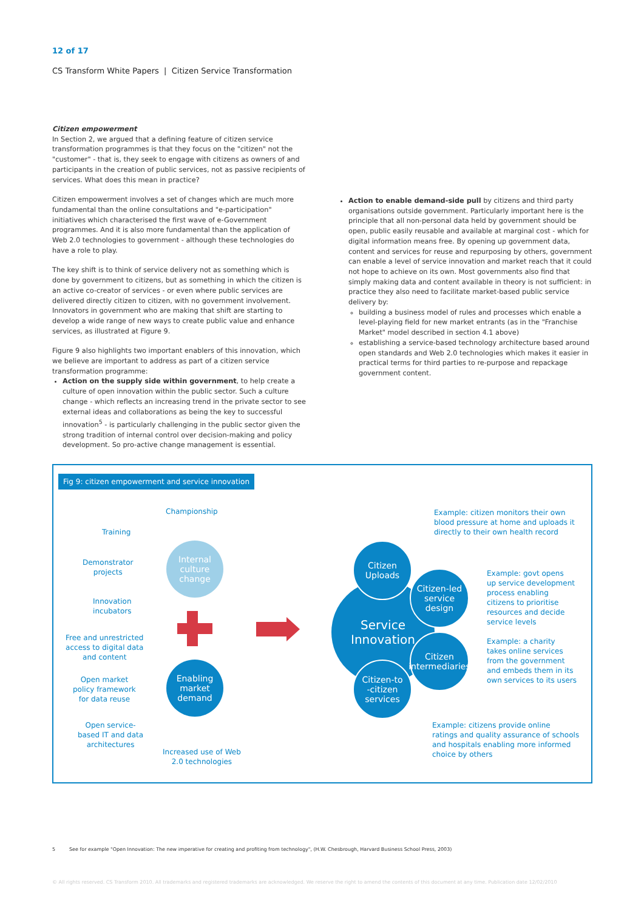12 of 17
CS Transform White Papers | Citizen Service Transformation
Citizen empowerment
In Section 2, we argued that a defining feature of citizen service transformation programmes is that they focus on the "citizen" not the "customer" - that is, they seek to engage with citizens as owners of and participants in the creation of public services, not as passive recipients of services. What does this mean in practice?
Citizen empowerment involves a set of changes which are much more fundamental than the online consultations and "e-participation" initiatives which characterised the first wave of e-Government programmes. And it is also more fundamental than the application of Web 2.0 technologies to government - although these technologies do have a role to play.
The key shift is to think of service delivery not as something which is done by government to citizens, but as something in which the citizen is an active co-creator of services - or even where public services are delivered directly citizen to citizen, with no government involvement. Innovators in government who are making that shift are starting to develop a wide range of new ways to create public value and enhance services, as illustrated at Figure 9.
Figure 9 also highlights two important enablers of this innovation, which we believe are important to address as part of a citizen service transformation programme:
Action on the supply side within government, to help create a culture of open innovation within the public sector. Such a culture change - which reflects an increasing trend in the private sector to see external ideas and collaborations as being the key to successful innovation<sup>5</sup> - is particularly challenging in the public sector given the strong tradition of internal control over decision-making and policy development. So pro-active change management is essential.
Action to enable demand-side pull by citizens and third party organisations outside government. Particularly important here is the principle that all non-personal data held by government should be open, public easily reusable and available at marginal cost - which for digital information means free. By opening up government data, content and services for reuse and repurposing by others, government can enable a level of service innovation and market reach that it could not hope to achieve on its own. Most governments also find that simply making data and content available in theory is not sufficient: in practice they also need to facilitate market-based public service delivery by:
building a business model of rules and processes which enable a level-playing field for new market entrants (as in the "Franchise Market" model described in section 4.1 above)
establishing a service-based technology architecture based around open standards and Web 2.0 technologies which makes it easier in practical terms for third parties to re-purpose and repackage government content.
Fig 9: citizen empowerment and service innovation
Championship
Training
Demonstrator
projects
Innovation
incubators
Internal
culture
change
Free and unrestricted
access to digital data
and content
Open market
policy framework
for data reuse
Enabling
market
demand
Open service-
based IT and data
architectures
Increased use of Web
2.0 technologies
Service
Innovation
Citizen
Uploads
Citizen-led
service
design
Citizen
intermediaries
Citizen-to
-citizen
services
Example: citizen monitors their own
blood pressure at home and uploads it
directly to their own health record
Example: govt opens
up service development
process enabling
citizens to prioritise
resources and decide
service levels
Example: a charity
takes online services
from the government
and embeds them in its
own services to its users
Example: citizens provide online
ratings and quality assurance of schools
and hospitals enabling more informed
choice by others
5 See for example "Open Innovation: The new imperative for creating and profiting from technology", (H.W. Chesbrough, Harvard Business School Press, 2003)
© All rights reserved. CS Transform 2010. All trademarks and registered trademarks are acknowledged. We reserve the right to amend the contents of this document at any time. Publication date 12/02/2010